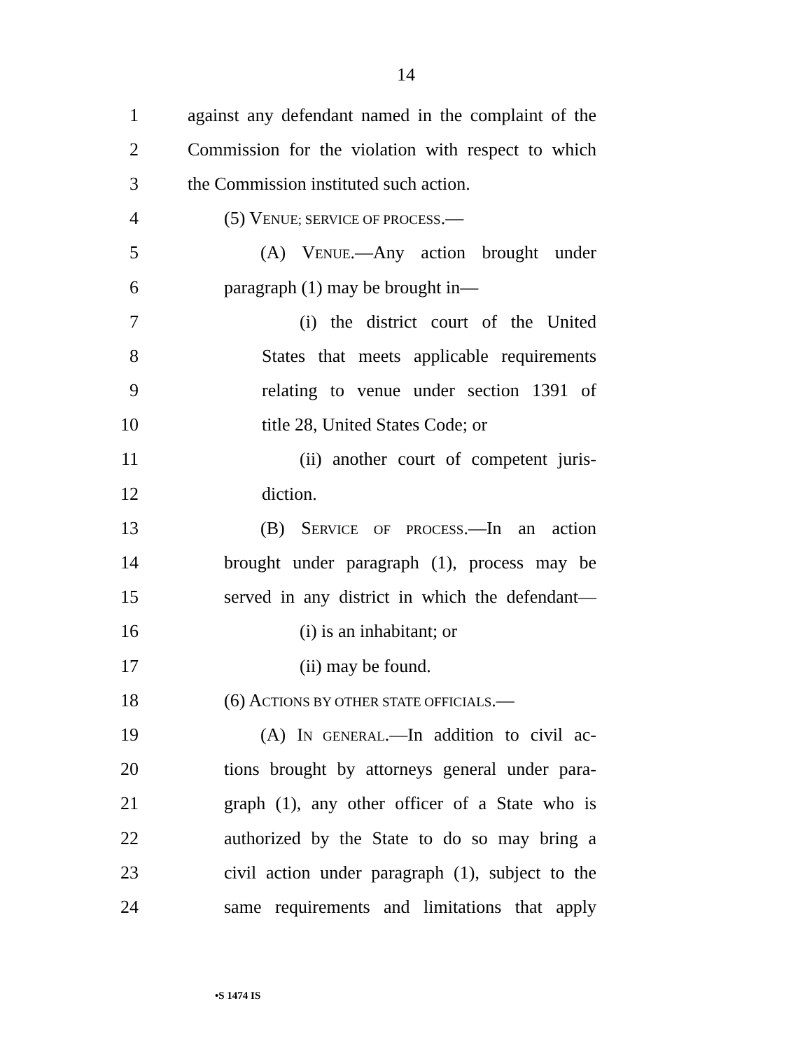14
1 against any defendant named in the complaint of the
2 Commission for the violation with respect to which
3 the Commission instituted such action.
4 (5) VENUE; SERVICE OF PROCESS.—
5 (A) VENUE.—Any action brought under
6 paragraph (1) may be brought in—
7 (i) the district court of the United
8 States that meets applicable requirements
9 relating to venue under section 1391 of
10 title 28, United States Code; or
11 (ii) another court of competent juris-
12 diction.
13 (B) SERVICE OF PROCESS.—In an action
14 brought under paragraph (1), process may be
15 served in any district in which the defendant—
16 (i) is an inhabitant; or
17 (ii) may be found.
18 (6) ACTIONS BY OTHER STATE OFFICIALS.—
19 (A) IN GENERAL.—In addition to civil ac-
20 tions brought by attorneys general under para-
21 graph (1), any other officer of a State who is
22 authorized by the State to do so may bring a
23 civil action under paragraph (1), subject to the
24 same requirements and limitations that apply
•S 1474 IS